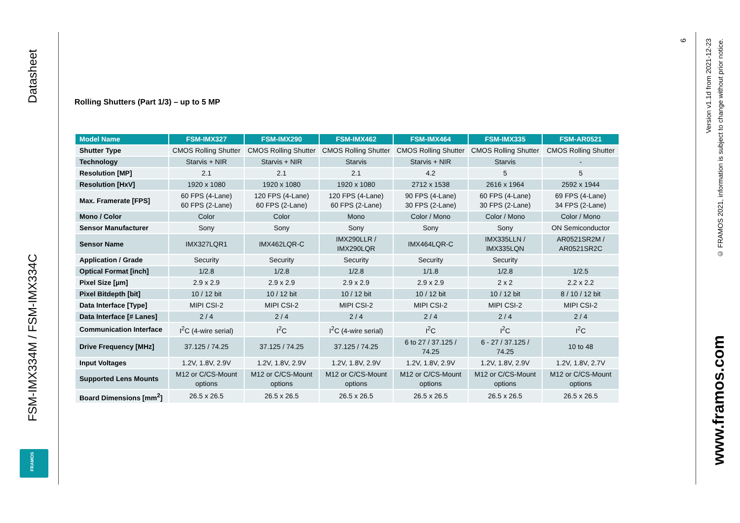Datasheet
FSM-IMX334M / FSM-IMX334C
FRAMOS
Rolling Shutters (Part 1/3) – up to 5 MP
| Model Name | FSM-IMX327 | FSM-IMX290 | FSM-IMX462 | FSM-IMX464 | FSM-IMX335 | FSM-AR0521 |
| --- | --- | --- | --- | --- | --- | --- |
| Shutter Type | CMOS Rolling Shutter | CMOS Rolling Shutter | CMOS Rolling Shutter | CMOS Rolling Shutter | CMOS Rolling Shutter | CMOS Rolling Shutter |
| Technology | Starvis + NIR | Starvis + NIR | Starvis | Starvis + NIR | Starvis | - |
| Resolution [MP] | 2.1 | 2.1 | 2.1 | 4.2 | 5 | 5 |
| Resolution [HxV] | 1920 x 1080 | 1920 x 1080 | 1920 x 1080 | 2712 x 1538 | 2616 x 1964 | 2592 x 1944 |
| Max. Framerate [FPS] | 60 FPS (4-Lane) 60 FPS (2-Lane) | 120 FPS (4-Lane) 60 FPS (2-Lane) | 120 FPS (4-Lane) 60 FPS (2-Lane) | 90 FPS (4-Lane) 30 FPS (2-Lane) | 60 FPS (4-Lane) 30 FPS (2-Lane) | 69 FPS (4-Lane) 34 FPS (2-Lane) |
| Mono / Color | Color | Color | Mono | Color / Mono | Color / Mono | Color / Mono |
| Sensor Manufacturer | Sony | Sony | Sony | Sony | Sony | ON Semiconductor |
| Sensor Name | IMX327LQR1 | IMX462LQR-C | IMX290LLR / IMX290LQR | IMX464LQR-C | IMX335LLN / IMX335LQN | AR0521SR2M / AR0521SR2C |
| Application / Grade | Security | Security | Security | Security | Security | |
| Optical Format [inch] | 1/2.8 | 1/2.8 | 1/2.8 | 1/1.8 | 1/2.8 | 1/2.5 |
| Pixel Size [µm] | 2.9 x 2.9 | 2.9 x 2.9 | 2.9 x 2.9 | 2.9 x 2.9 | 2 x 2 | 2.2 x 2.2 |
| Pixel Bitdepth [bit] | 10 / 12 bit | 10 / 12 bit | 10 / 12 bit | 10 / 12 bit | 10 / 12 bit | 8 / 10 / 12 bit |
| Data Interface [Type] | MIPI CSI-2 | MIPI CSI-2 | MIPI CSI-2 | MIPI CSI-2 | MIPI CSI-2 | MIPI CSI-2 |
| Data Interface [# Lanes] | 2 / 4 | 2 / 4 | 2 / 4 | 2 / 4 | 2 / 4 | 2 / 4 |
| Communication Interface | I<sup>2</sup>C (4-wire serial) | I<sup>2</sup>C | I<sup>2</sup>C (4-wire serial) | I<sup>2</sup>C | I<sup>2</sup>C | I<sup>2</sup>C |
| Drive Frequency [MHz] | 37.125 / 74.25 | 37.125 / 74.25 | 37.125 / 74.25 | 6 to 27 / 37.125 / 74.25 | 6 - 27 / 37.125 / 74.25 | 10 to 48 |
| Input Voltages | 1.2V, 1.8V, 2.9V | 1.2V, 1.8V, 2.9V | 1.2V, 1.8V, 2.9V | 1.2V, 1.8V, 2.9V | 1.2V, 1.8V, 2.9V | 1.2V, 1.8V, 2.7V |
| Supported Lens Mounts | M12 or C/CS-Mount options | M12 or C/CS-Mount options | M12 or C/CS-Mount options | M12 or C/CS-Mount options | M12 or C/CS-Mount options | M12 or C/CS-Mount options |
| Board Dimensions [mm<sup>2</sup>] | 26.5 x 26.5 | 26.5 x 26.5 | 26.5 x 26.5 | 26.5 x 26.5 | 26.5 x 26.5 | 26.5 x 26.5 |
6
Version v1.1d from 2021-12-23
© FRAMOS 2021, information is subject to change without prior notice.
www.framos.com